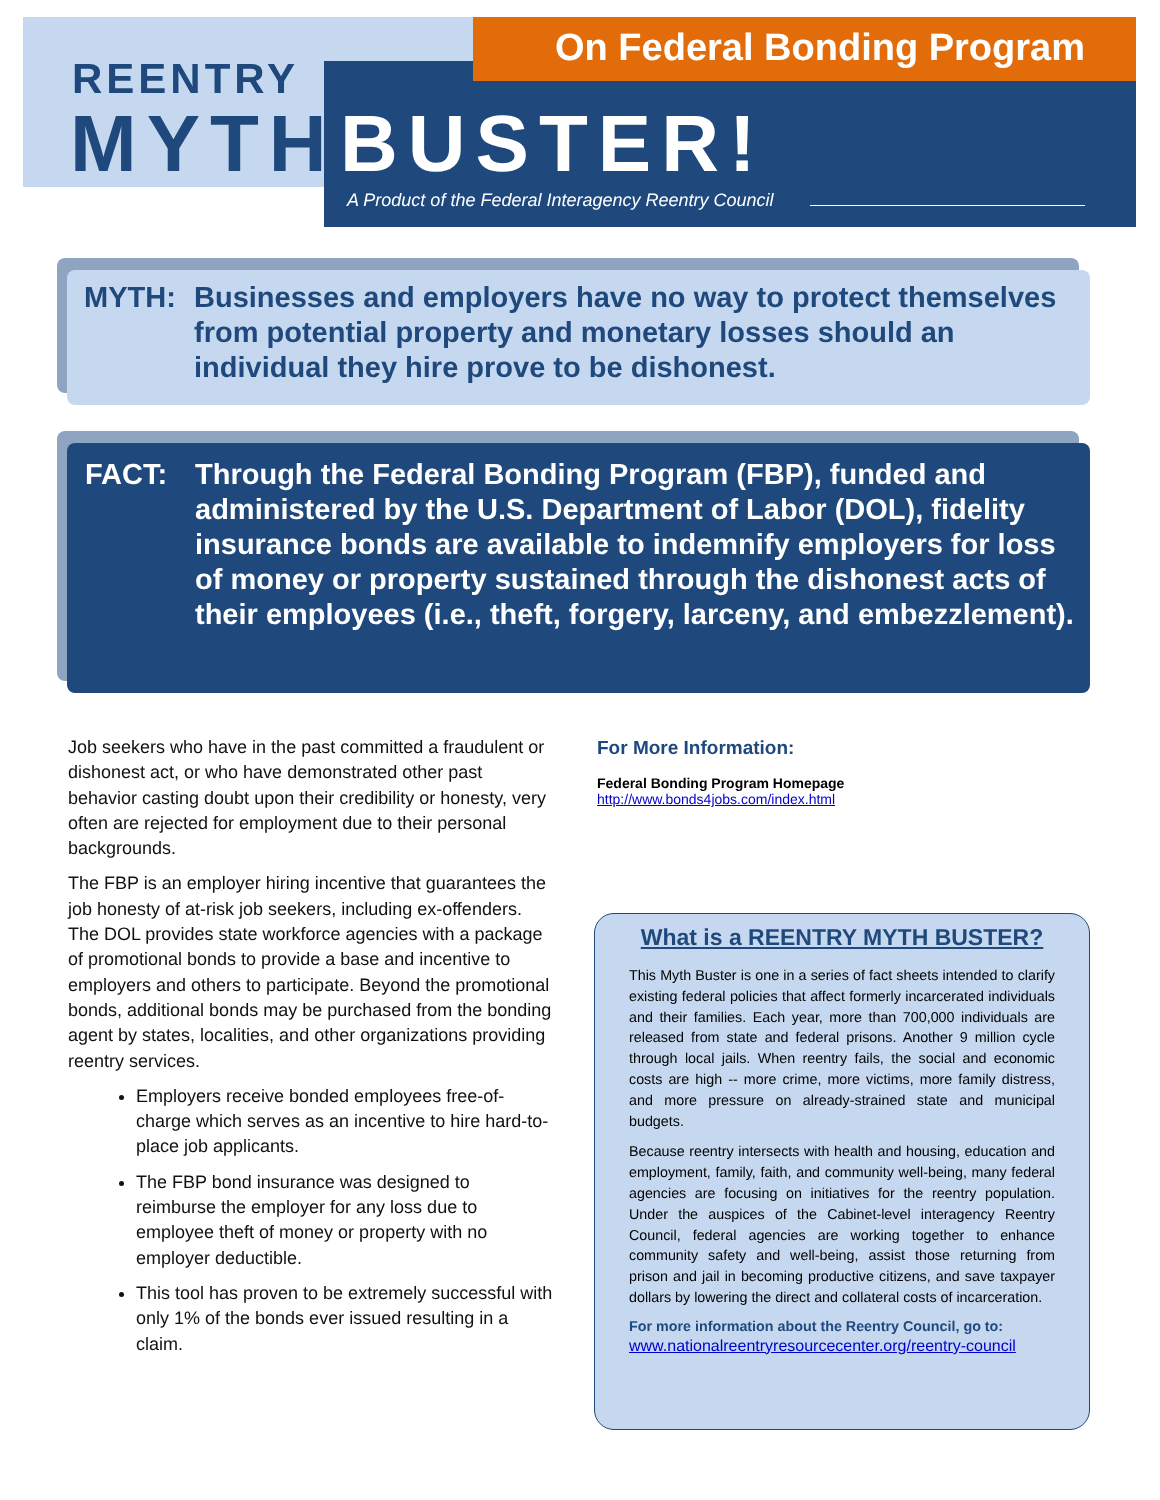On Federal Bonding Program
REENTRY
MYTH BUSTER!
A Product of the Federal Interagency Reentry Council
MYTH: Businesses and employers have no way to protect themselves from potential property and monetary losses should an individual they hire prove to be dishonest.
FACT: Through the Federal Bonding Program (FBP), funded and administered by the U.S. Department of Labor (DOL), fidelity insurance bonds are available to indemnify employers for loss of money or property sustained through the dishonest acts of their employees (i.e., theft, forgery, larceny, and embezzlement).
Job seekers who have in the past committed a fraudulent or dishonest act, or who have demonstrated other past behavior casting doubt upon their credibility or honesty, very often are rejected for employment due to their personal backgrounds.
The FBP is an employer hiring incentive that guarantees the job honesty of at-risk job seekers, including ex-offenders. The DOL provides state workforce agencies with a package of promotional bonds to provide a base and incentive to employers and others to participate. Beyond the promotional bonds, additional bonds may be purchased from the bonding agent by states, localities, and other organizations providing reentry services.
Employers receive bonded employees free-of-charge which serves as an incentive to hire hard-to-place job applicants.
The FBP bond insurance was designed to reimburse the employer for any loss due to employee theft of money or property with no employer deductible.
This tool has proven to be extremely successful with only 1% of the bonds ever issued resulting in a claim.
For More Information:
Federal Bonding Program Homepage
http://www.bonds4jobs.com/index.html
What is a REENTRY MYTH BUSTER?
This Myth Buster is one in a series of fact sheets intended to clarify existing federal policies that affect formerly incarcerated individuals and their families. Each year, more than 700,000 individuals are released from state and federal prisons. Another 9 million cycle through local jails. When reentry fails, the social and economic costs are high -- more crime, more victims, more family distress, and more pressure on already-strained state and municipal budgets.
Because reentry intersects with health and housing, education and employment, family, faith, and community well-being, many federal agencies are focusing on initiatives for the reentry population. Under the auspices of the Cabinet-level interagency Reentry Council, federal agencies are working together to enhance community safety and well-being, assist those returning from prison and jail in becoming productive citizens, and save taxpayer dollars by lowering the direct and collateral costs of incarceration.
For more information about the Reentry Council, go to:
www.nationalreentryresourcecenter.org/reentry-council